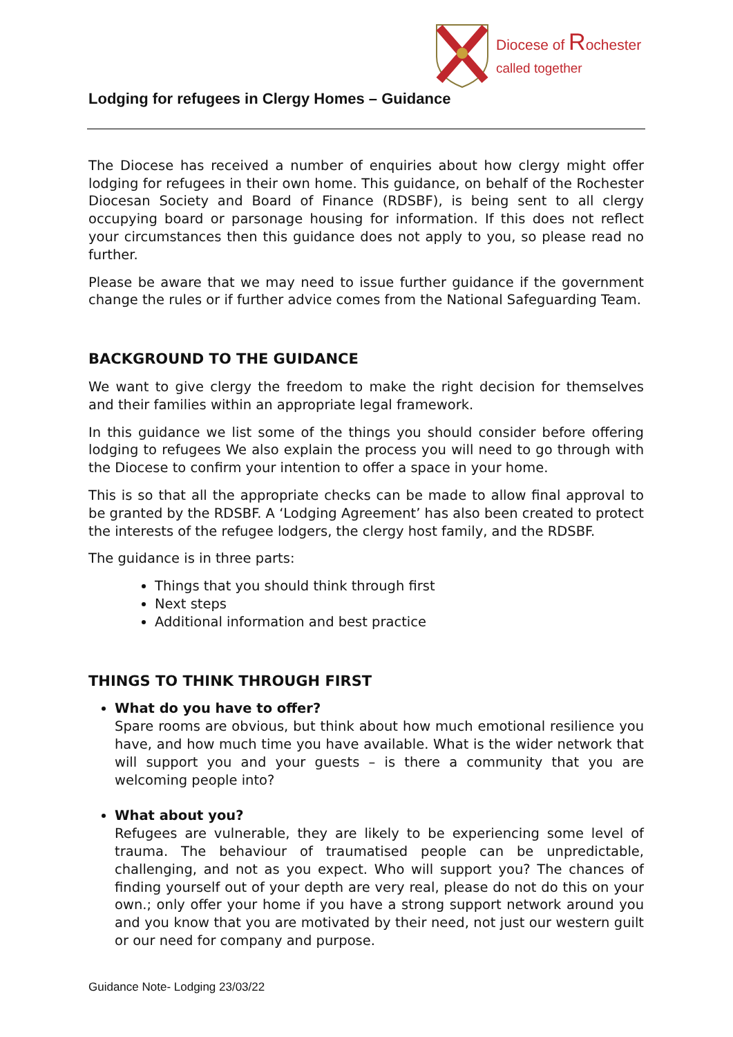Diocese of Rochester
called together
Lodging for refugees in Clergy Homes – Guidance
The Diocese has received a number of enquiries about how clergy might offer lodging for refugees in their own home. This guidance, on behalf of the Rochester Diocesan Society and Board of Finance (RDSBF), is being sent to all clergy occupying board or parsonage housing for information. If this does not reflect your circumstances then this guidance does not apply to you, so please read no further.
Please be aware that we may need to issue further guidance if the government change the rules or if further advice comes from the National Safeguarding Team.
BACKGROUND TO THE GUIDANCE
We want to give clergy the freedom to make the right decision for themselves and their families within an appropriate legal framework.
In this guidance we list some of the things you should consider before offering lodging to refugees We also explain the process you will need to go through with the Diocese to confirm your intention to offer a space in your home.
This is so that all the appropriate checks can be made to allow final approval to be granted by the RDSBF. A ‘Lodging Agreement’ has also been created to protect the interests of the refugee lodgers, the clergy host family, and the RDSBF.
The guidance is in three parts:
Things that you should think through first
Next steps
Additional information and best practice
THINGS TO THINK THROUGH FIRST
What do you have to offer?
Spare rooms are obvious, but think about how much emotional resilience you have, and how much time you have available. What is the wider network that will support you and your guests – is there a community that you are welcoming people into?
What about you?
Refugees are vulnerable, they are likely to be experiencing some level of trauma. The behaviour of traumatised people can be unpredictable, challenging, and not as you expect. Who will support you? The chances of finding yourself out of your depth are very real, please do not do this on your own.; only offer your home if you have a strong support network around you and you know that you are motivated by their need, not just our western guilt or our need for company and purpose.
Guidance Note- Lodging 23/03/22